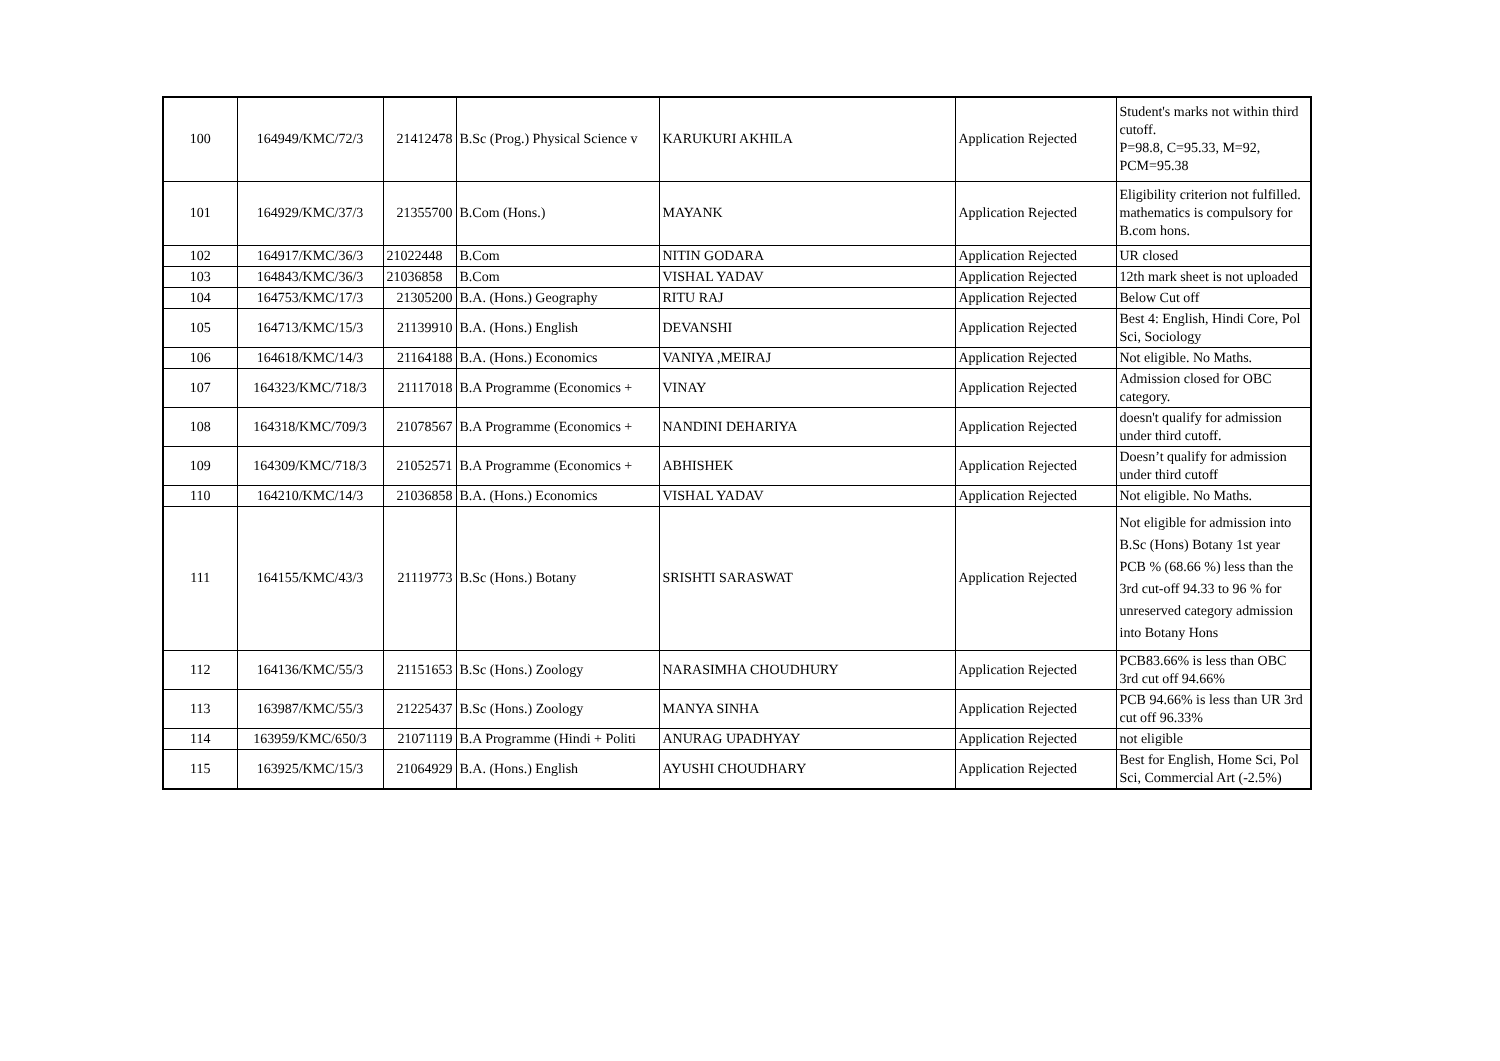| 100 | 164949/KMC/72/3 | 21412478 | B.Sc (Prog.) Physical Science v | KARUKURI AKHILA | Application Rejected | Student's marks not within third cutoff. P=98.8, C=95.33, M=92, PCM=95.38 |
| 101 | 164929/KMC/37/3 | 21355700 | B.Com (Hons.) | MAYANK | Application Rejected | Eligibility criterion not fulfilled. mathematics is compulsory for B.com hons. |
| 102 | 164917/KMC/36/3 | 21022448 | B.Com | NITIN GODARA | Application Rejected | UR closed |
| 103 | 164843/KMC/36/3 | 21036858 | B.Com | VISHAL YADAV | Application Rejected | 12th mark sheet is not uploaded |
| 104 | 164753/KMC/17/3 | 21305200 | B.A. (Hons.) Geography | RITU RAJ | Application Rejected | Below Cut off |
| 105 | 164713/KMC/15/3 | 21139910 | B.A. (Hons.) English | DEVANSHI | Application Rejected | Best 4: English, Hindi Core, Pol Sci, Sociology |
| 106 | 164618/KMC/14/3 | 21164188 | B.A. (Hons.) Economics | VANIYA ,MEIRAJ | Application Rejected | Not eligible. No Maths. |
| 107 | 164323/KMC/718/3 | 21117018 | B.A Programme (Economics + | VINAY | Application Rejected | Admission closed for OBC category. |
| 108 | 164318/KMC/709/3 | 21078567 | B.A Programme (Economics + | NANDINI DEHARIYA | Application Rejected | doesn't qualify for admission under third cutoff. |
| 109 | 164309/KMC/718/3 | 21052571 | B.A Programme (Economics + | ABHISHEK | Application Rejected | Doesn’t qualify for admission under third cutoff |
| 110 | 164210/KMC/14/3 | 21036858 | B.A. (Hons.) Economics | VISHAL YADAV | Application Rejected | Not eligible. No Maths. |
| 111 | 164155/KMC/43/3 | 21119773 | B.Sc (Hons.) Botany | SRISHTI SARASWAT | Application Rejected | Not eligible for admission into B.Sc (Hons) Botany 1st year PCB % (68.66 %) less than the 3rd cut-off 94.33 to 96 % for unreserved category admission into Botany Hons |
| 112 | 164136/KMC/55/3 | 21151653 | B.Sc (Hons.) Zoology | NARASIMHA CHOUDHURY | Application Rejected | PCB83.66% is less than OBC 3rd cut off 94.66% |
| 113 | 163987/KMC/55/3 | 21225437 | B.Sc (Hons.) Zoology | MANYA SINHA | Application Rejected | PCB 94.66% is less than UR 3rd cut off 96.33% |
| 114 | 163959/KMC/650/3 | 21071119 | B.A Programme (Hindi + Politi | ANURAG UPADHYAY | Application Rejected | not eligible |
| 115 | 163925/KMC/15/3 | 21064929 | B.A. (Hons.) English | AYUSHI CHOUDHARY | Application Rejected | Best for English, Home Sci, Pol Sci, Commercial Art (-2.5%) |